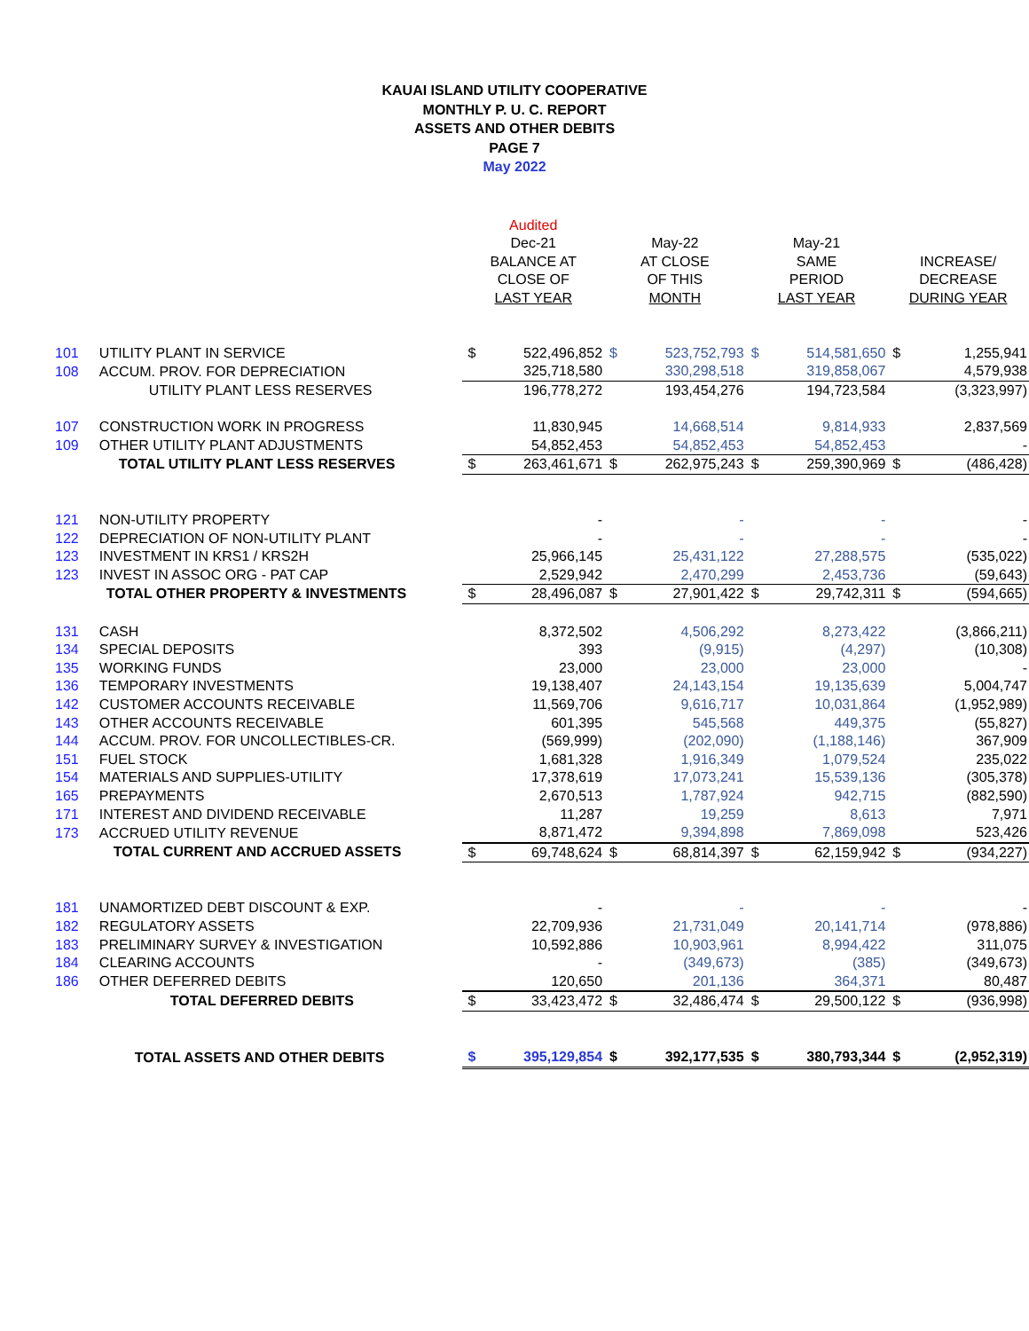KAUAI ISLAND UTILITY COOPERATIVE
MONTHLY P. U. C. REPORT
ASSETS AND OTHER DEBITS
PAGE 7
May 2022
| | | Audited | | | | | | | |
| --- | --- | --- | --- | --- | --- | --- | --- | --- | --- |
| | | Dec-21 | | May-22 | | May-21 | | | |
| | | BALANCE AT | | AT CLOSE | | SAME | | INCREASE/ | |
| | | CLOSE OF | | OF THIS | | PERIOD | | DECREASE | |
| | | LAST YEAR | | MONTH | | LAST YEAR | | DURING YEAR | |
| 101 | UTILITY PLANT IN SERVICE | $ | 522,496,852 | $ | 523,752,793 | $ | 514,581,650 | $ | 1,255,941 |
| 108 | ACCUM. PROV. FOR DEPRECIATION | | 325,718,580 | | 330,298,518 | | 319,858,067 | | 4,579,938 |
| | UTILITY PLANT LESS RESERVES | | 196,778,272 | | 193,454,276 | | 194,723,584 | | (3,323,997) |
| 107 | CONSTRUCTION WORK IN PROGRESS | | 11,830,945 | | 14,668,514 | | 9,814,933 | | 2,837,569 |
| 109 | OTHER UTILITY PLANT ADJUSTMENTS | | 54,852,453 | | 54,852,453 | | 54,852,453 | | - |
| | TOTAL UTILITY PLANT LESS RESERVES | $ | 263,461,671 | $ | 262,975,243 | $ | 259,390,969 | $ | (486,428) |
| 121 | NON-UTILITY PROPERTY | | - | | - | | - | | - |
| 122 | DEPRECIATION OF NON-UTILITY PLANT | | - | | - | | - | | - |
| 123 | INVESTMENT IN KRS1 / KRS2H | | 25,966,145 | | 25,431,122 | | 27,288,575 | | (535,022) |
| 123 | INVEST IN ASSOC ORG - PAT CAP | | 2,529,942 | | 2,470,299 | | 2,453,736 | | (59,643) |
| | TOTAL OTHER PROPERTY & INVESTMENTS | $ | 28,496,087 | $ | 27,901,422 | $ | 29,742,311 | $ | (594,665) |
| 131 | CASH | | 8,372,502 | | 4,506,292 | | 8,273,422 | | (3,866,211) |
| 134 | SPECIAL DEPOSITS | | 393 | | (9,915) | | (4,297) | | (10,308) |
| 135 | WORKING FUNDS | | 23,000 | | 23,000 | | 23,000 | | - |
| 136 | TEMPORARY INVESTMENTS | | 19,138,407 | | 24,143,154 | | 19,135,639 | | 5,004,747 |
| 142 | CUSTOMER ACCOUNTS RECEIVABLE | | 11,569,706 | | 9,616,717 | | 10,031,864 | | (1,952,989) |
| 143 | OTHER ACCOUNTS RECEIVABLE | | 601,395 | | 545,568 | | 449,375 | | (55,827) |
| 144 | ACCUM. PROV. FOR UNCOLLECTIBLES-CR. | | (569,999) | | (202,090) | | (1,188,146) | | 367,909 |
| 151 | FUEL STOCK | | 1,681,328 | | 1,916,349 | | 1,079,524 | | 235,022 |
| 154 | MATERIALS AND SUPPLIES-UTILITY | | 17,378,619 | | 17,073,241 | | 15,539,136 | | (305,378) |
| 165 | PREPAYMENTS | | 2,670,513 | | 1,787,924 | | 942,715 | | (882,590) |
| 171 | INTEREST AND DIVIDEND RECEIVABLE | | 11,287 | | 19,259 | | 8,613 | | 7,971 |
| 173 | ACCRUED UTILITY REVENUE | | 8,871,472 | | 9,394,898 | | 7,869,098 | | 523,426 |
| | TOTAL CURRENT AND ACCRUED ASSETS | $ | 69,748,624 | $ | 68,814,397 | $ | 62,159,942 | $ | (934,227) |
| 181 | UNAMORTIZED DEBT DISCOUNT & EXP. | | - | | - | | - | | - |
| 182 | REGULATORY ASSETS | | 22,709,936 | | 21,731,049 | | 20,141,714 | | (978,886) |
| 183 | PRELIMINARY SURVEY & INVESTIGATION | | 10,592,886 | | 10,903,961 | | 8,994,422 | | 311,075 |
| 184 | CLEARING ACCOUNTS | | - | | (349,673) | | (385) | | (349,673) |
| 186 | OTHER DEFERRED DEBITS | | 120,650 | | 201,136 | | 364,371 | | 80,487 |
| | TOTAL DEFERRED DEBITS | $ | 33,423,472 | $ | 32,486,474 | $ | 29,500,122 | $ | (936,998) |
| | TOTAL ASSETS AND OTHER DEBITS | $ | 395,129,854 | $ | 392,177,535 | $ | 380,793,344 | $ | (2,952,319) |